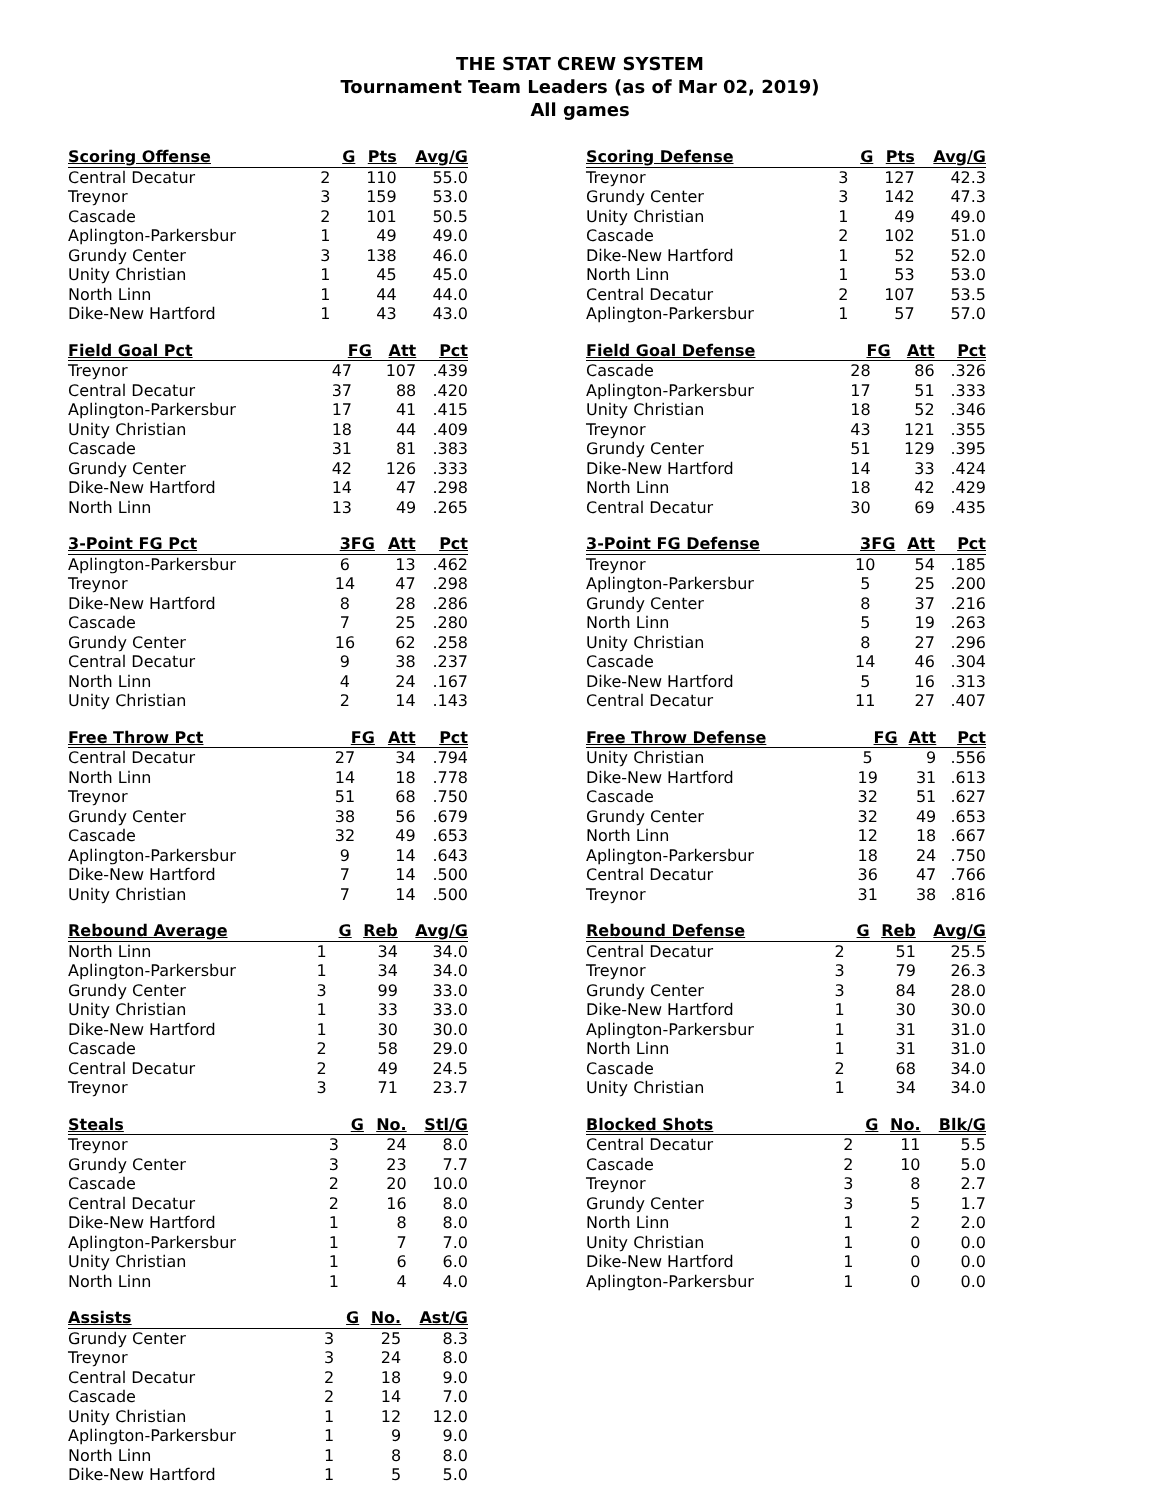THE STAT CREW SYSTEM
Tournament Team Leaders (as of Mar 02, 2019)
All games
| Scoring Offense | G | Pts | Avg/G |
| --- | --- | --- | --- |
| Central Decatur | 2 | 110 | 55.0 |
| Treynor | 3 | 159 | 53.0 |
| Cascade | 2 | 101 | 50.5 |
| Aplington-Parkersbur | 1 | 49 | 49.0 |
| Grundy Center | 3 | 138 | 46.0 |
| Unity Christian | 1 | 45 | 45.0 |
| North Linn | 1 | 44 | 44.0 |
| Dike-New Hartford | 1 | 43 | 43.0 |
| Field Goal Pct | FG | Att | Pct |
| --- | --- | --- | --- |
| Treynor | 47 | 107 | .439 |
| Central Decatur | 37 | 88 | .420 |
| Aplington-Parkersbur | 17 | 41 | .415 |
| Unity Christian | 18 | 44 | .409 |
| Cascade | 31 | 81 | .383 |
| Grundy Center | 42 | 126 | .333 |
| Dike-New Hartford | 14 | 47 | .298 |
| North Linn | 13 | 49 | .265 |
| 3-Point FG Pct | 3FG | Att | Pct |
| --- | --- | --- | --- |
| Aplington-Parkersbur | 6 | 13 | .462 |
| Treynor | 14 | 47 | .298 |
| Dike-New Hartford | 8 | 28 | .286 |
| Cascade | 7 | 25 | .280 |
| Grundy Center | 16 | 62 | .258 |
| Central Decatur | 9 | 38 | .237 |
| North Linn | 4 | 24 | .167 |
| Unity Christian | 2 | 14 | .143 |
| Free Throw Pct | FG | Att | Pct |
| --- | --- | --- | --- |
| Central Decatur | 27 | 34 | .794 |
| North Linn | 14 | 18 | .778 |
| Treynor | 51 | 68 | .750 |
| Grundy Center | 38 | 56 | .679 |
| Cascade | 32 | 49 | .653 |
| Aplington-Parkersbur | 9 | 14 | .643 |
| Dike-New Hartford | 7 | 14 | .500 |
| Unity Christian | 7 | 14 | .500 |
| Rebound Average | G | Reb | Avg/G |
| --- | --- | --- | --- |
| North Linn | 1 | 34 | 34.0 |
| Aplington-Parkersbur | 1 | 34 | 34.0 |
| Grundy Center | 3 | 99 | 33.0 |
| Unity Christian | 1 | 33 | 33.0 |
| Dike-New Hartford | 1 | 30 | 30.0 |
| Cascade | 2 | 58 | 29.0 |
| Central Decatur | 2 | 49 | 24.5 |
| Treynor | 3 | 71 | 23.7 |
| Steals | G | No. | Stl/G |
| --- | --- | --- | --- |
| Treynor | 3 | 24 | 8.0 |
| Grundy Center | 3 | 23 | 7.7 |
| Cascade | 2 | 20 | 10.0 |
| Central Decatur | 2 | 16 | 8.0 |
| Dike-New Hartford | 1 | 8 | 8.0 |
| Aplington-Parkersbur | 1 | 7 | 7.0 |
| Unity Christian | 1 | 6 | 6.0 |
| North Linn | 1 | 4 | 4.0 |
| Assists | G | No. | Ast/G |
| --- | --- | --- | --- |
| Grundy Center | 3 | 25 | 8.3 |
| Treynor | 3 | 24 | 8.0 |
| Central Decatur | 2 | 18 | 9.0 |
| Cascade | 2 | 14 | 7.0 |
| Unity Christian | 1 | 12 | 12.0 |
| Aplington-Parkersbur | 1 | 9 | 9.0 |
| North Linn | 1 | 8 | 8.0 |
| Dike-New Hartford | 1 | 5 | 5.0 |
| Scoring Defense | G | Pts | Avg/G |
| --- | --- | --- | --- |
| Treynor | 3 | 127 | 42.3 |
| Grundy Center | 3 | 142 | 47.3 |
| Unity Christian | 1 | 49 | 49.0 |
| Cascade | 2 | 102 | 51.0 |
| Dike-New Hartford | 1 | 52 | 52.0 |
| North Linn | 1 | 53 | 53.0 |
| Central Decatur | 2 | 107 | 53.5 |
| Aplington-Parkersbur | 1 | 57 | 57.0 |
| Field Goal Defense | FG | Att | Pct |
| --- | --- | --- | --- |
| Cascade | 28 | 86 | .326 |
| Aplington-Parkersbur | 17 | 51 | .333 |
| Unity Christian | 18 | 52 | .346 |
| Treynor | 43 | 121 | .355 |
| Grundy Center | 51 | 129 | .395 |
| Dike-New Hartford | 14 | 33 | .424 |
| North Linn | 18 | 42 | .429 |
| Central Decatur | 30 | 69 | .435 |
| 3-Point FG Defense | 3FG | Att | Pct |
| --- | --- | --- | --- |
| Treynor | 10 | 54 | .185 |
| Aplington-Parkersbur | 5 | 25 | .200 |
| Grundy Center | 8 | 37 | .216 |
| North Linn | 5 | 19 | .263 |
| Unity Christian | 8 | 27 | .296 |
| Cascade | 14 | 46 | .304 |
| Dike-New Hartford | 5 | 16 | .313 |
| Central Decatur | 11 | 27 | .407 |
| Free Throw Defense | FG | Att | Pct |
| --- | --- | --- | --- |
| Unity Christian | 5 | 9 | .556 |
| Dike-New Hartford | 19 | 31 | .613 |
| Cascade | 32 | 51 | .627 |
| Grundy Center | 32 | 49 | .653 |
| North Linn | 12 | 18 | .667 |
| Aplington-Parkersbur | 18 | 24 | .750 |
| Central Decatur | 36 | 47 | .766 |
| Treynor | 31 | 38 | .816 |
| Rebound Defense | G | Reb | Avg/G |
| --- | --- | --- | --- |
| Central Decatur | 2 | 51 | 25.5 |
| Treynor | 3 | 79 | 26.3 |
| Grundy Center | 3 | 84 | 28.0 |
| Dike-New Hartford | 1 | 30 | 30.0 |
| Aplington-Parkersbur | 1 | 31 | 31.0 |
| North Linn | 1 | 31 | 31.0 |
| Cascade | 2 | 68 | 34.0 |
| Unity Christian | 1 | 34 | 34.0 |
| Blocked Shots | G | No. | Blk/G |
| --- | --- | --- | --- |
| Central Decatur | 2 | 11 | 5.5 |
| Cascade | 2 | 10 | 5.0 |
| Treynor | 3 | 8 | 2.7 |
| Grundy Center | 3 | 5 | 1.7 |
| North Linn | 1 | 2 | 2.0 |
| Unity Christian | 1 | 0 | 0.0 |
| Dike-New Hartford | 1 | 0 | 0.0 |
| Aplington-Parkersbur | 1 | 0 | 0.0 |